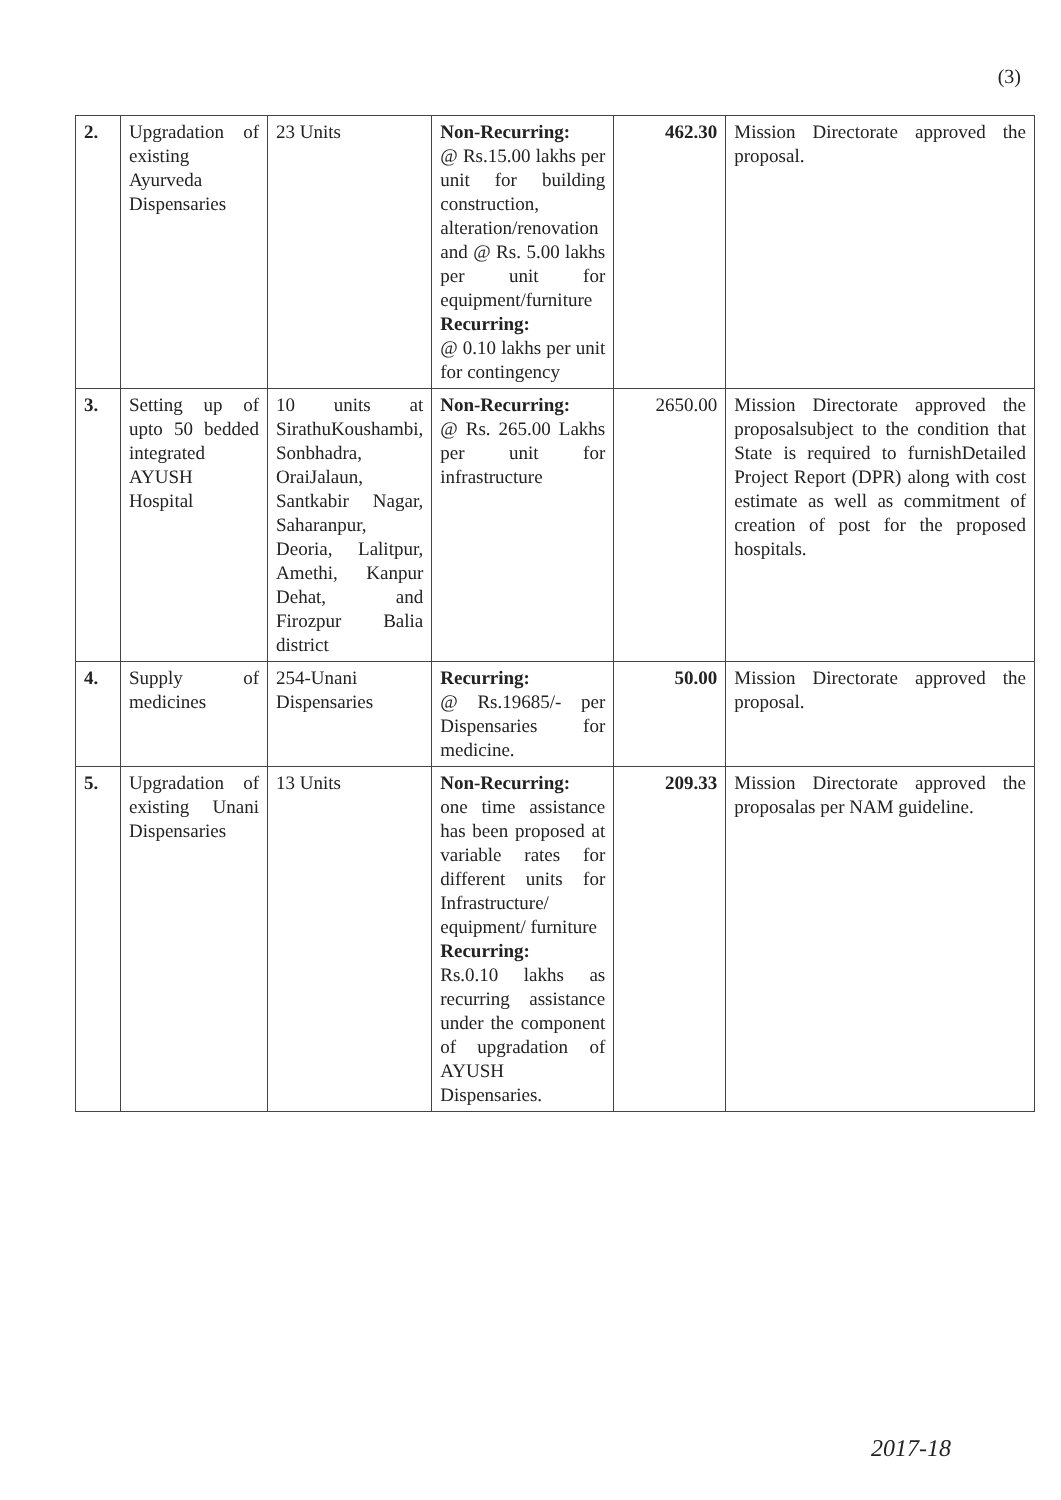(3)
| 2. | Upgradation of existing Ayurveda Dispensaries | 23 Units | Non-Recurring: @ Rs.15.00 lakhs per unit for building construction, alteration/renovation and @ Rs. 5.00 lakhs per unit for equipment/furniture Recurring: @ 0.10 lakhs per unit for contingency | 462.30 | Mission Directorate approved the proposal. |
| 3. | Setting up of upto 50 bedded integrated AYUSH Hospital | 10 units at SirathuKoushambi, Sonbhadra, OraiJalaun, Santkabir Nagar, Saharanpur, Deoria, Lalitpur, Amethi, Kanpur Dehat, and Firozpur Balia district | Non-Recurring: @ Rs. 265.00 Lakhs per unit for infrastructure | 2650.00 | Mission Directorate approved the proposalsubject to the condition that State is required to furnishDetailed Project Report (DPR) along with cost estimate as well as commitment of creation of post for the proposed hospitals. |
| 4. | Supply of medicines | 254-Unani Dispensaries | Recurring: @ Rs.19685/- per Dispensaries for medicine. | 50.00 | Mission Directorate approved the proposal. |
| 5. | Upgradation of existing Unani Dispensaries | 13 Units | Non-Recurring: one time assistance has been proposed at variable rates for different units for Infrastructure/ equipment/ furniture Recurring: Rs.0.10 lakhs as recurring assistance under the component of upgradation of AYUSH Dispensaries. | 209.33 | Mission Directorate approved the proposalas per NAM guideline. |
2017-18